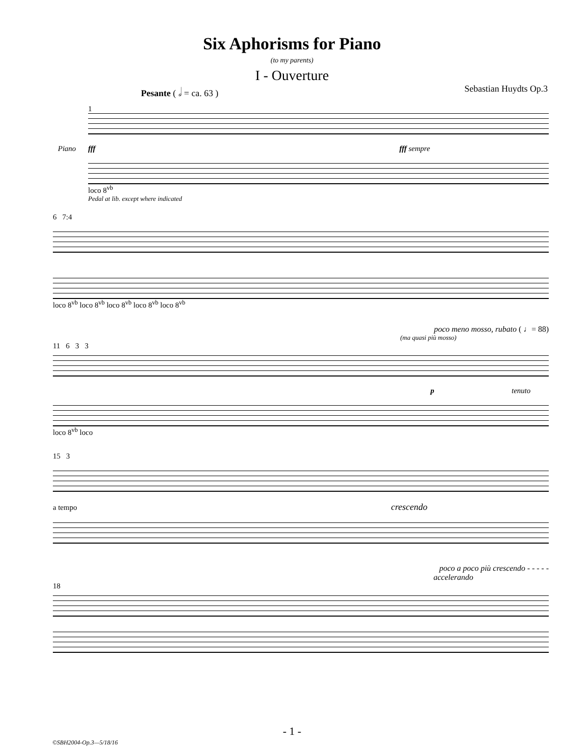Six Aphorisms for Piano
(to my parents)
I - Ouverture
Pesante ( 𝅗𝅥 = ca. 63 ) Sebastian Huydts Op.3
1
Piano fff fff sempre
loco 8<sup>vb</sup>
Pedal at lib. except where indicated
6 7:4
loco 8<sup>vb</sup> loco 8<sup>vb</sup> loco 8<sup>vb</sup> loco 8<sup>vb</sup> loco 8<sup>vb</sup>
poco meno mosso, rubato ( ♩= 88)
(ma quasi più mosso)
11 6 3 3
p tenuto
loco 8<sup>vb</sup> loco
15 3
a tempo crescendo
poco a poco più crescendo - - - - -
accelerando
18
- 1 -
©SBH2004-Op.3—5/18/16